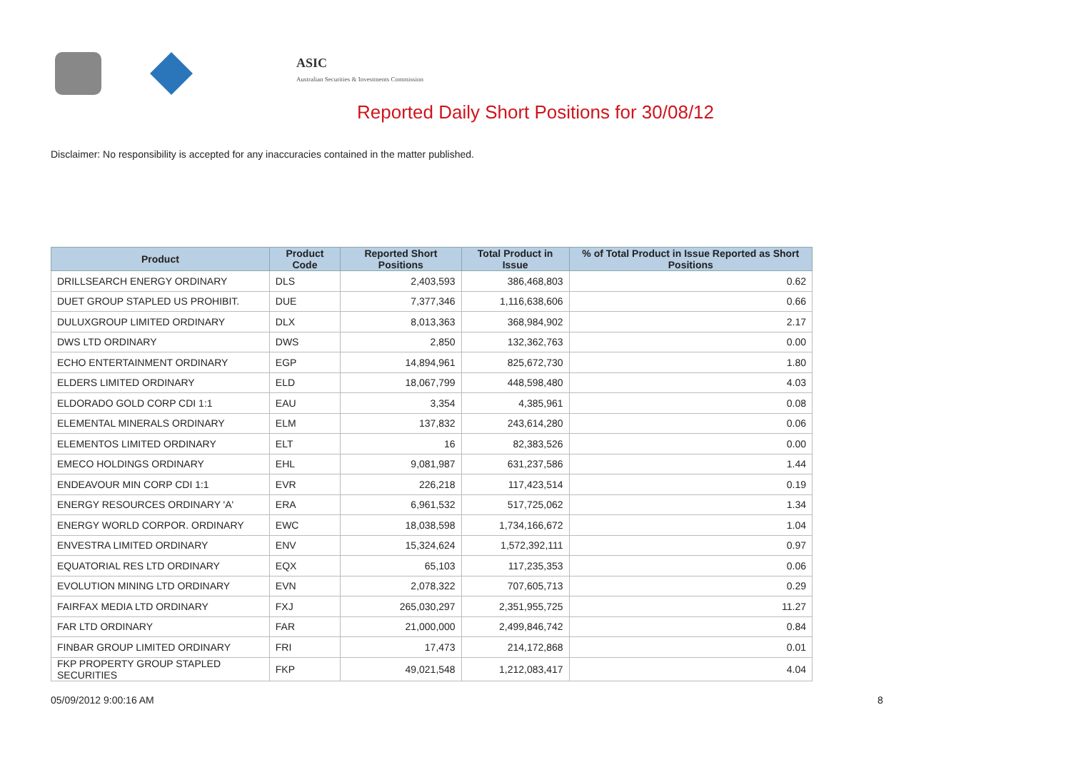ASIC
Australian Securities & Investments Commission
Reported Daily Short Positions for 30/08/12
Disclaimer: No responsibility is accepted for any inaccuracies contained in the matter published.
| Product | Product Code | Reported Short Positions | Total Product in Issue | % of Total Product in Issue Reported as Short Positions |
| --- | --- | --- | --- | --- |
| DRILLSEARCH ENERGY ORDINARY | DLS | 2,403,593 | 386,468,803 | 0.62 |
| DUET GROUP STAPLED US PROHIBIT. | DUE | 7,377,346 | 1,116,638,606 | 0.66 |
| DULUXGROUP LIMITED ORDINARY | DLX | 8,013,363 | 368,984,902 | 2.17 |
| DWS LTD ORDINARY | DWS | 2,850 | 132,362,763 | 0.00 |
| ECHO ENTERTAINMENT ORDINARY | EGP | 14,894,961 | 825,672,730 | 1.80 |
| ELDERS LIMITED ORDINARY | ELD | 18,067,799 | 448,598,480 | 4.03 |
| ELDORADO GOLD CORP CDI 1:1 | EAU | 3,354 | 4,385,961 | 0.08 |
| ELEMENTAL MINERALS ORDINARY | ELM | 137,832 | 243,614,280 | 0.06 |
| ELEMENTOS LIMITED ORDINARY | ELT | 16 | 82,383,526 | 0.00 |
| EMECO HOLDINGS ORDINARY | EHL | 9,081,987 | 631,237,586 | 1.44 |
| ENDEAVOUR MIN CORP CDI 1:1 | EVR | 226,218 | 117,423,514 | 0.19 |
| ENERGY RESOURCES ORDINARY 'A' | ERA | 6,961,532 | 517,725,062 | 1.34 |
| ENERGY WORLD CORPOR. ORDINARY | EWC | 18,038,598 | 1,734,166,672 | 1.04 |
| ENVESTRA LIMITED ORDINARY | ENV | 15,324,624 | 1,572,392,111 | 0.97 |
| EQUATORIAL RES LTD ORDINARY | EQX | 65,103 | 117,235,353 | 0.06 |
| EVOLUTION MINING LTD ORDINARY | EVN | 2,078,322 | 707,605,713 | 0.29 |
| FAIRFAX MEDIA LTD ORDINARY | FXJ | 265,030,297 | 2,351,955,725 | 11.27 |
| FAR LTD ORDINARY | FAR | 21,000,000 | 2,499,846,742 | 0.84 |
| FINBAR GROUP LIMITED ORDINARY | FRI | 17,473 | 214,172,868 | 0.01 |
| FKP PROPERTY GROUP STAPLED SECURITIES | FKP | 49,021,548 | 1,212,083,417 | 4.04 |
05/09/2012 9:00:16 AM 8